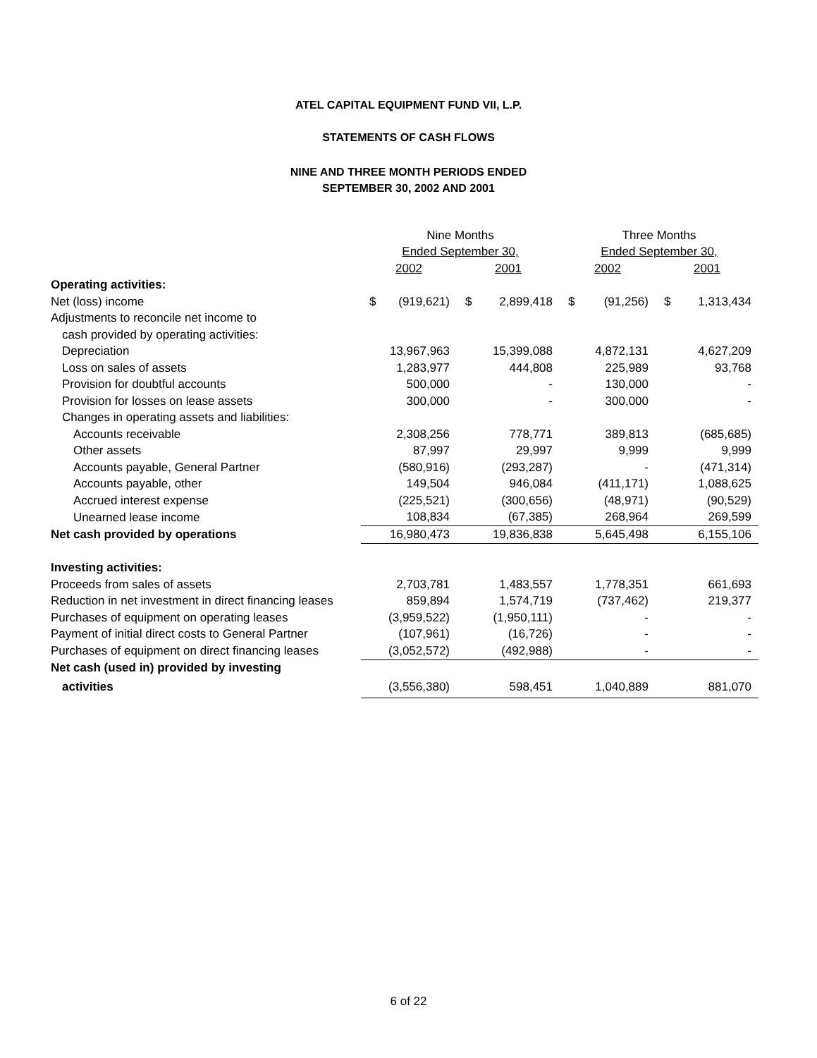ATEL CAPITAL EQUIPMENT FUND VII, L.P.
STATEMENTS OF CASH FLOWS
NINE AND THREE MONTH PERIODS ENDED
SEPTEMBER 30, 2002 AND 2001
| | Nine Months | | | | Three Months | | | |
| | Ended September 30, | | | | Ended September 30, | | | |
| | 2002 | | 2001 | | 2002 | | 2001 | |
| Operating activities: | | | | | | | | |
| Net (loss) income | $ | (919,621) | $ | 2,899,418 | $ | (91,256) | $ | 1,313,434 |
| Adjustments to reconcile net income to | | | | | | | | |
| cash provided by operating activities: | | | | | | | | |
| Depreciation | 13,967,963 | | 15,399,088 | | 4,872,131 | | 4,627,209 | |
| Loss on sales of assets | 1,283,977 | | 444,808 | | 225,989 | | 93,768 | |
| Provision for doubtful accounts | 500,000 | | - | | 130,000 | | - | |
| Provision for losses on lease assets | 300,000 | | - | | 300,000 | | - | |
| Changes in operating assets and liabilities: | | | | | | | | |
| Accounts receivable | 2,308,256 | | 778,771 | | 389,813 | | (685,685) | |
| Other assets | 87,997 | | 29,997 | | 9,999 | | 9,999 | |
| Accounts payable, General Partner | (580,916) | | (293,287) | | - | | (471,314) | |
| Accounts payable, other | 149,504 | | 946,084 | | (411,171) | | 1,088,625 | |
| Accrued interest expense | (225,521) | | (300,656) | | (48,971) | | (90,529) | |
| Unearned lease income | 108,834 | | (67,385) | | 268,964 | | 269,599 | |
| Net cash provided by operations | 16,980,473 | | 19,836,838 | | 5,645,498 | | 6,155,106 | |
| Investing activities: | | | | | | | | |
| Proceeds from sales of assets | 2,703,781 | | 1,483,557 | | 1,778,351 | | 661,693 | |
| Reduction in net investment in direct financing leases | 859,894 | | 1,574,719 | | (737,462) | | 219,377 | |
| Purchases of equipment on operating leases | (3,959,522) | | (1,950,111) | | - | | - | |
| Payment of initial direct costs to General Partner | (107,961) | | (16,726) | | - | | - | |
| Purchases of equipment on direct financing leases | (3,052,572) | | (492,988) | | - | | - | |
| Net cash (used in) provided by investing | | | | | | | | |
| activities | (3,556,380) | | 598,451 | | 1,040,889 | | 881,070 | |
6 of 22